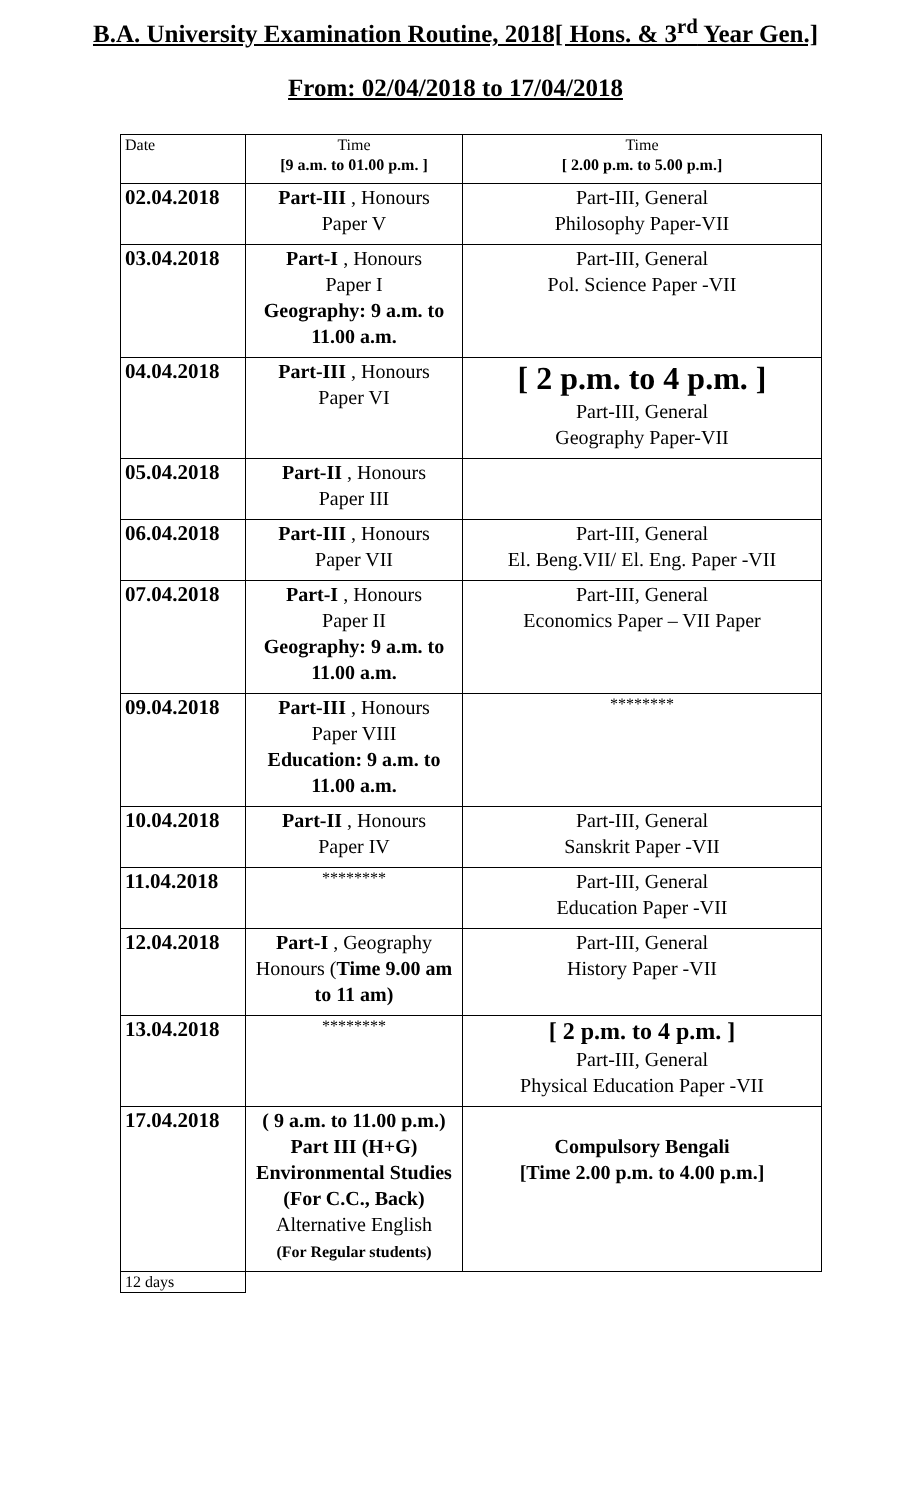B.A. University Examination Routine, 2018[ Hons. & 3<sup>rd</sup> Year Gen.]
From: 02/04/2018 to 17/04/2018
| Date | Time [9 a.m. to 01.00 p.m. ] | Time [ 2.00 p.m. to 5.00 p.m.] |
| 02.04.2018 | Part-III , Honours Paper V | Part-III, General Philosophy Paper-VII |
| 03.04.2018 | Part-I , Honours Paper I Geography: 9 a.m. to 11.00 a.m. | Part-III, General Pol. Science Paper -VII |
| 04.04.2018 | Part-III , Honours Paper VI | [ 2 p.m. to 4 p.m. ] Part-III, General Geography Paper-VII |
| 05.04.2018 | Part-II , Honours Paper III | |
| 06.04.2018 | Part-III , Honours Paper VII | Part-III, General El. Beng.VII/ El. Eng. Paper -VII |
| 07.04.2018 | Part-I , Honours Paper II Geography: 9 a.m. to 11.00 a.m. | Part-III, General Economics Paper – VII Paper |
| 09.04.2018 | Part-III , Honours Paper VIII Education: 9 a.m. to 11.00 a.m. | ******** |
| 10.04.2018 | Part-II , Honours Paper IV | Part-III, General Sanskrit Paper -VII |
| 11.04.2018 | ******** | Part-III, General Education Paper -VII |
| 12.04.2018 | Part-I , Geography Honours ( Time 9.00 am to 11 am) | Part-III, General History Paper -VII |
| 13.04.2018 | ******** | [ 2 p.m. to 4 p.m. ] Part-III, General Physical Education Paper -VII |
| 17.04.2018 | ( 9 a.m. to 11.00 p.m.) Part III (H+G) Environmental Studies (For C.C., Back) Alternative English (For Regular students) | Compulsory Bengali [Time 2.00 p.m. to 4.00 p.m.] |
| 12 days | | |